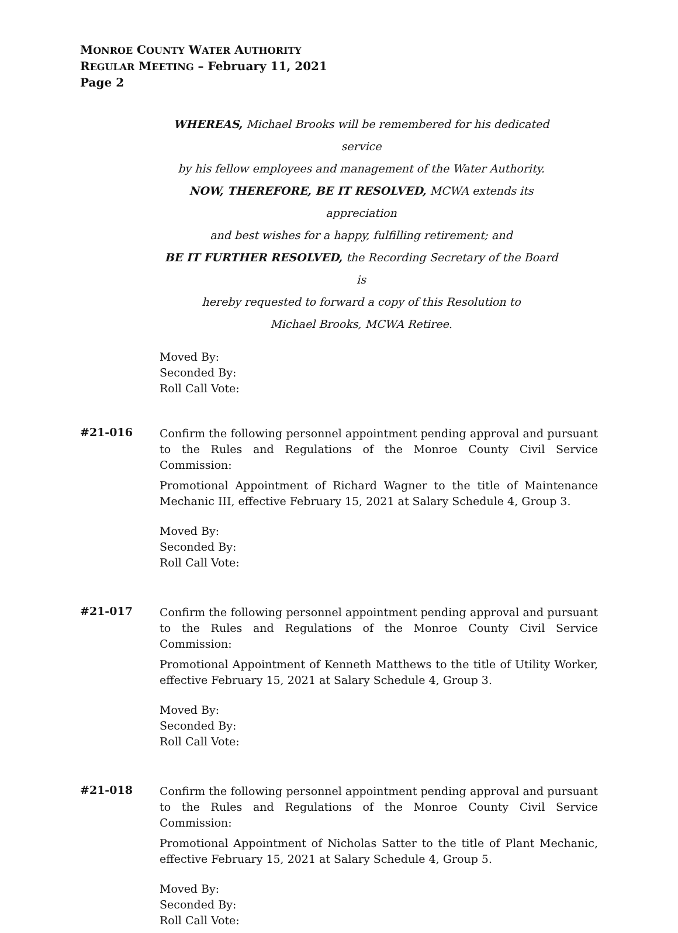MONROE COUNTY WATER AUTHORITY
REGULAR MEETING – February 11, 2021
Page 2
WHEREAS, Michael Brooks will be remembered for his dedicated service
by his fellow employees and management of the Water Authority.
NOW, THEREFORE, BE IT RESOLVED, MCWA extends its appreciation
and best wishes for a happy, fulfilling retirement; and
BE IT FURTHER RESOLVED, the Recording Secretary of the Board is
hereby requested to forward a copy of this Resolution to
Michael Brooks, MCWA Retiree.
Moved By:
Seconded By:
Roll Call Vote:
#21-016
Confirm the following personnel appointment pending approval and pursuant to the Rules and Regulations of the Monroe County Civil Service Commission:
Promotional Appointment of Richard Wagner to the title of Maintenance Mechanic III, effective February 15, 2021 at Salary Schedule 4, Group 3.
Moved By:
Seconded By:
Roll Call Vote:
#21-017
Confirm the following personnel appointment pending approval and pursuant to the Rules and Regulations of the Monroe County Civil Service Commission:
Promotional Appointment of Kenneth Matthews to the title of Utility Worker, effective February 15, 2021 at Salary Schedule 4, Group 3.
Moved By:
Seconded By:
Roll Call Vote:
#21-018
Confirm the following personnel appointment pending approval and pursuant to the Rules and Regulations of the Monroe County Civil Service Commission:
Promotional Appointment of Nicholas Satter to the title of Plant Mechanic, effective February 15, 2021 at Salary Schedule 4, Group 5.
Moved By:
Seconded By:
Roll Call Vote: